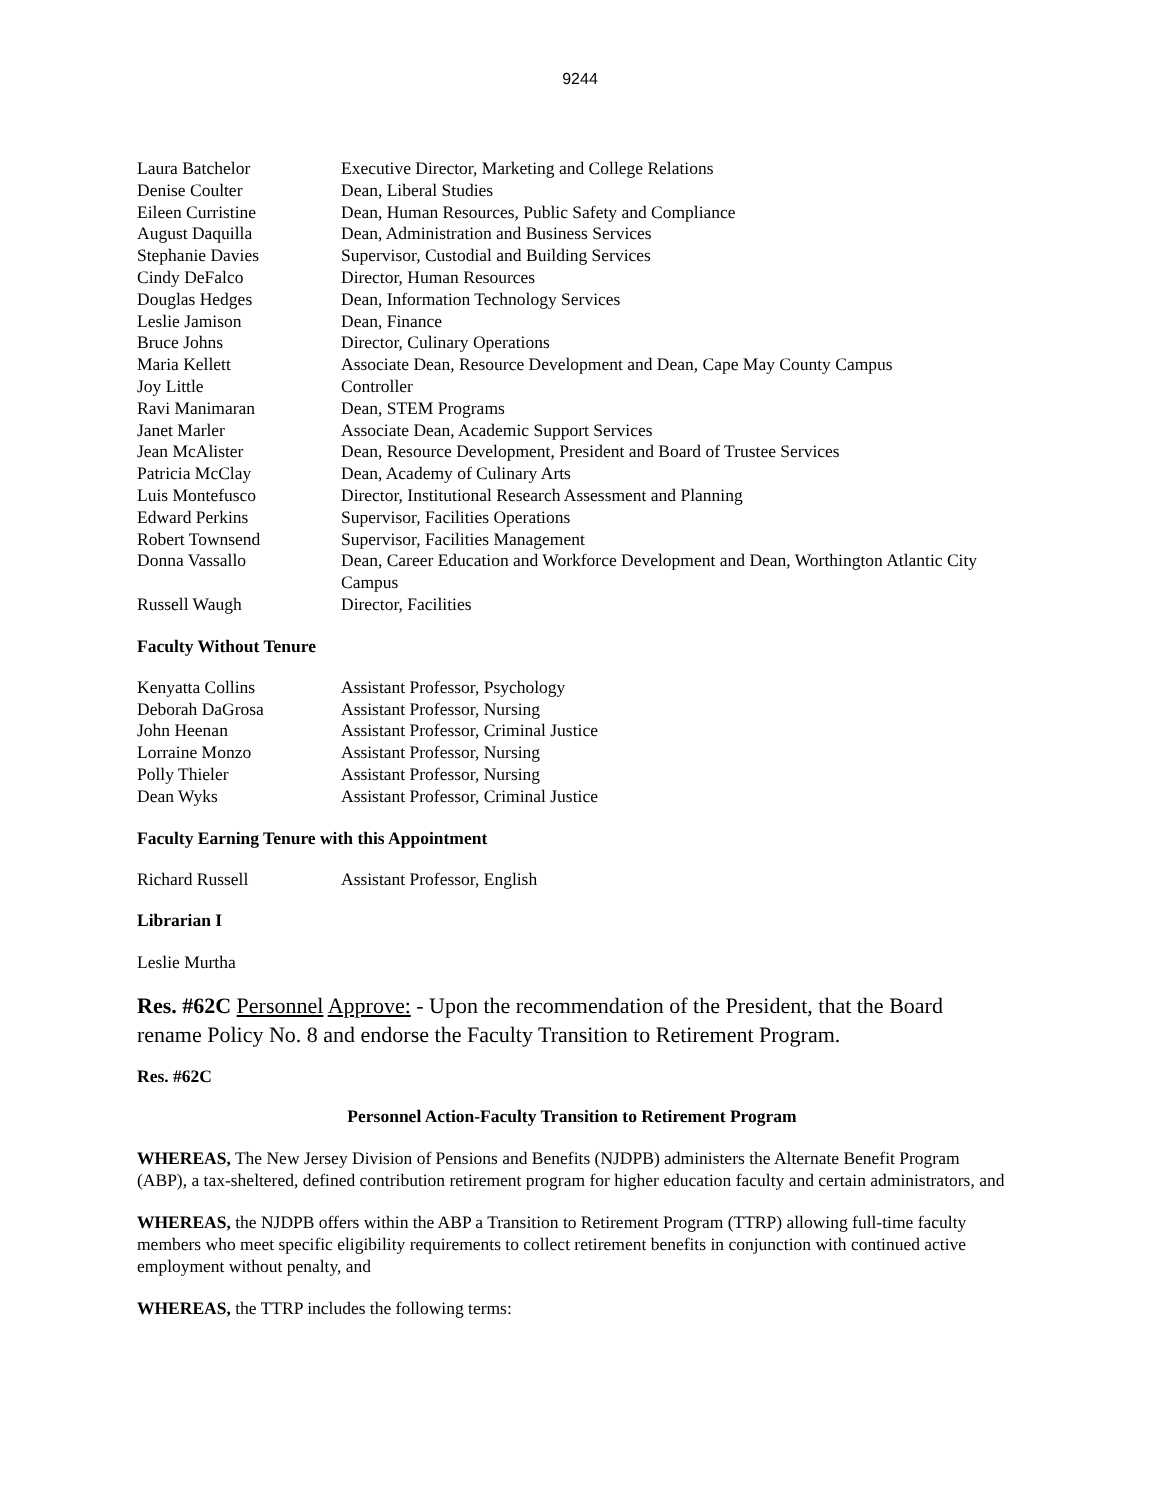9244
| Laura Batchelor | Executive Director, Marketing and College Relations |
| Denise Coulter | Dean, Liberal Studies |
| Eileen Curristine | Dean, Human Resources, Public Safety and Compliance |
| August Daquilla | Dean, Administration and Business Services |
| Stephanie Davies | Supervisor, Custodial and Building Services |
| Cindy DeFalco | Director, Human Resources |
| Douglas Hedges | Dean, Information Technology Services |
| Leslie Jamison | Dean, Finance |
| Bruce Johns | Director, Culinary Operations |
| Maria Kellett | Associate Dean, Resource Development and Dean, Cape May County Campus |
| Joy Little | Controller |
| Ravi Manimaran | Dean, STEM Programs |
| Janet Marler | Associate Dean, Academic Support Services |
| Jean McAlister | Dean, Resource Development, President and Board of Trustee Services |
| Patricia McClay | Dean, Academy of Culinary Arts |
| Luis Montefusco | Director, Institutional Research Assessment and Planning |
| Edward Perkins | Supervisor, Facilities Operations |
| Robert Townsend | Supervisor, Facilities Management |
| Donna Vassallo | Dean, Career Education and Workforce Development and Dean, Worthington Atlantic City Campus |
| Russell Waugh | Director, Facilities |
Faculty Without Tenure
| Kenyatta Collins | Assistant Professor, Psychology |
| Deborah DaGrosa | Assistant Professor, Nursing |
| John Heenan | Assistant Professor, Criminal Justice |
| Lorraine Monzo | Assistant Professor, Nursing |
| Polly Thieler | Assistant Professor, Nursing |
| Dean Wyks | Assistant Professor, Criminal Justice |
Faculty Earning Tenure with this Appointment
| Richard Russell | Assistant Professor, English |
Librarian I
Leslie Murtha
Res. #62C Personnel Approve: - Upon the recommendation of the President, that the Board rename Policy No. 8 and endorse the Faculty Transition to Retirement Program.
Res. #62C
Personnel Action-Faculty Transition to Retirement Program
WHEREAS, The New Jersey Division of Pensions and Benefits (NJDPB) administers the Alternate Benefit Program (ABP), a tax-sheltered, defined contribution retirement program for higher education faculty and certain administrators, and
WHEREAS, the NJDPB offers within the ABP a Transition to Retirement Program (TTRP) allowing full-time faculty members who meet specific eligibility requirements to collect retirement benefits in conjunction with continued active employment without penalty, and
WHEREAS, the TTRP includes the following terms: